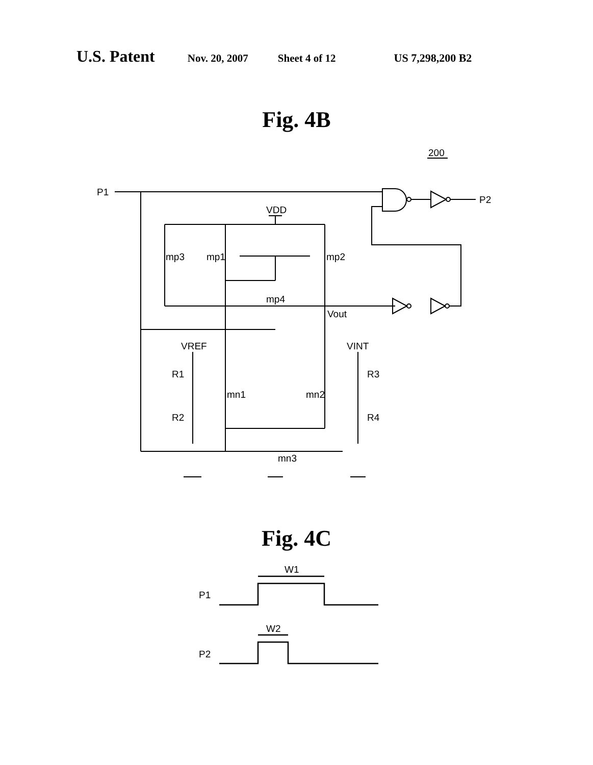U.S. Patent Nov. 20, 2007 Sheet 4 of 12 US 7,298,200 B2
Fig. 4B
200
P1
P2
VDD
mp3
mp1
mp2
mp4
Vout
VREF
VINT
R1
R2
R3
R4
mn1
mn2
mn3
Fig. 4C
W1
P1
W2
P2